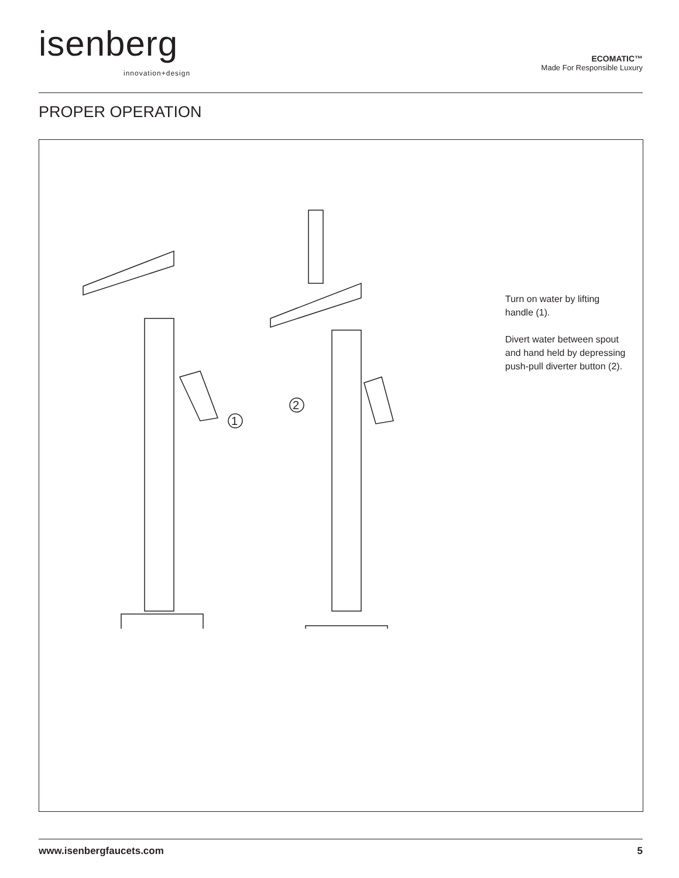isenberg
innovation+design
ECOMATIC™
Made For Responsible Luxury
PROPER OPERATION
1
2
Turn on water by lifting handle (1).
Divert water between spout and hand held by depressing push-pull diverter button (2).
www.isenbergfaucets.com 5